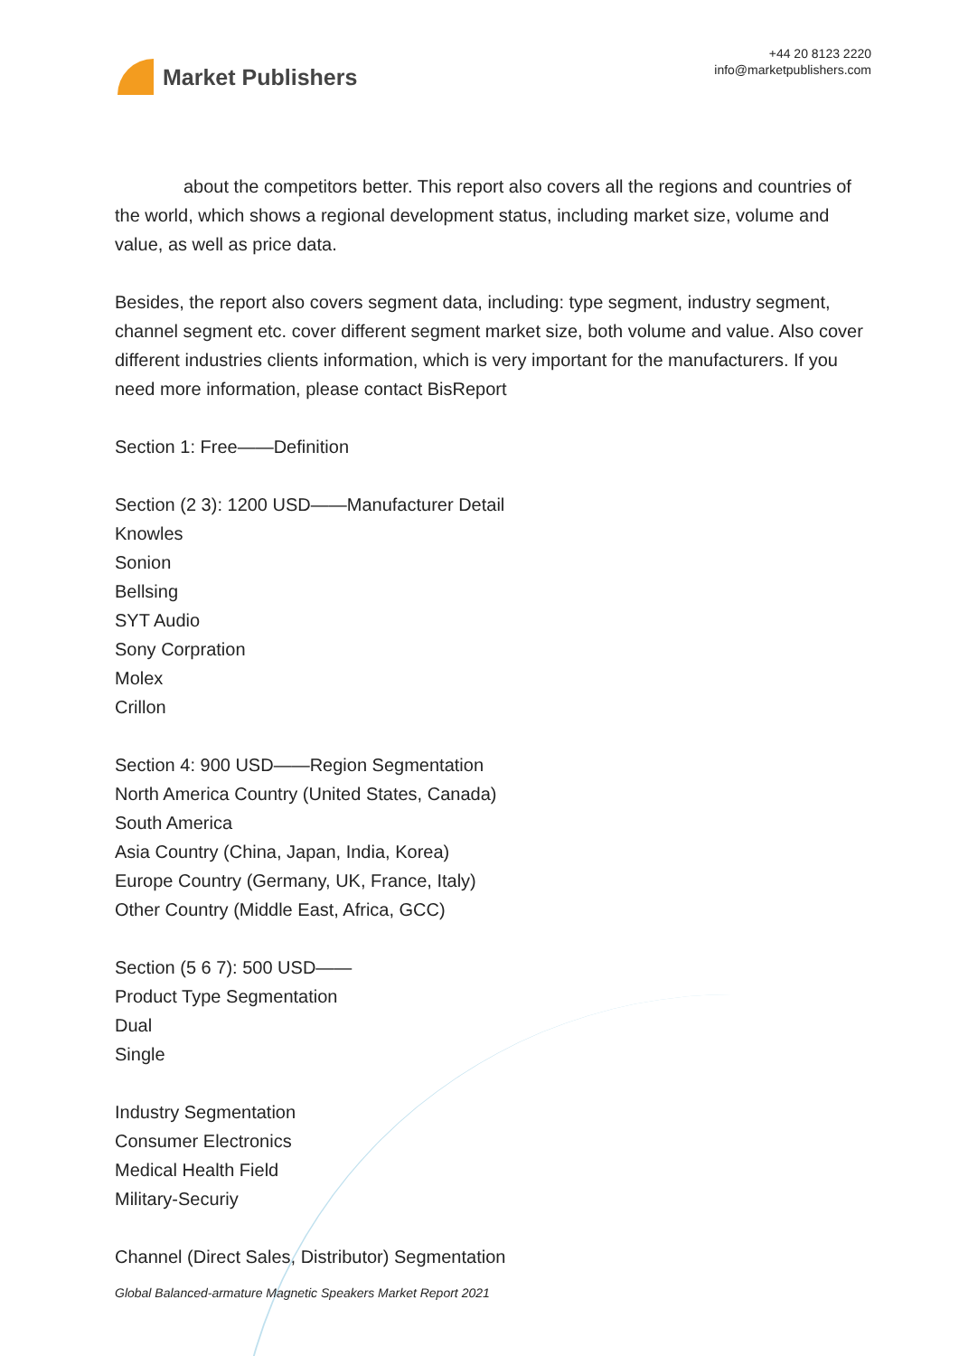Market Publishers
+44 20 8123 2220
info@marketpublishers.com
about the competitors better. This report also covers all the regions and countries of the world, which shows a regional development status, including market size, volume and value, as well as price data.
Besides, the report also covers segment data, including: type segment, industry segment, channel segment etc. cover different segment market size, both volume and value. Also cover different industries clients information, which is very important for the manufacturers. If you need more information, please contact BisReport
Section 1: Free——Definition
Section (2 3): 1200 USD——Manufacturer Detail
Knowles
Sonion
Bellsing
SYT Audio
Sony Corpration
Molex
Crillon
Section 4: 900 USD——Region Segmentation
North America Country (United States, Canada)
South America
Asia Country (China, Japan, India, Korea)
Europe Country (Germany, UK, France, Italy)
Other Country (Middle East, Africa, GCC)
Section (5 6 7): 500 USD——
Product Type Segmentation
Dual
Single
Industry Segmentation
Consumer Electronics
Medical Health Field
Military-Securiy
Channel (Direct Sales, Distributor) Segmentation
Global Balanced-armature Magnetic Speakers Market Report 2021